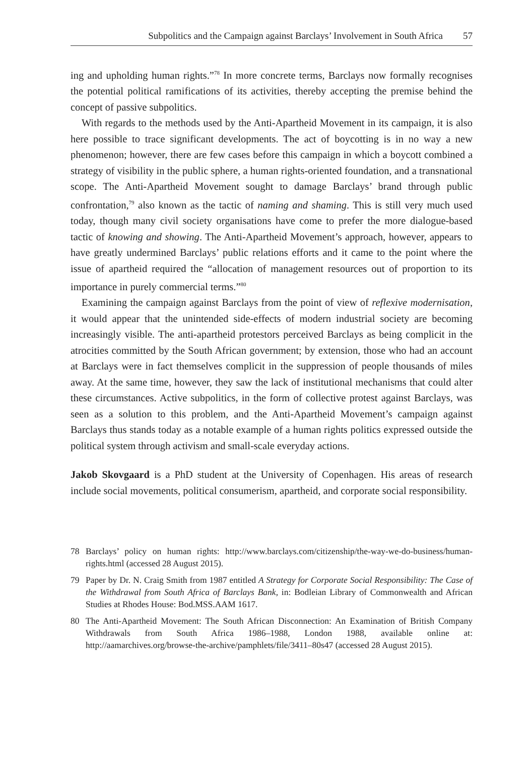Subpolitics and the Campaign against Barclays’ Involvement in South Africa 57
ing and upholding human rights.”<sup>78</sup> In more concrete terms, Barclays now formally recognises the potential political ramifications of its activities, thereby accepting the premise behind the concept of passive subpolitics.
With regards to the methods used by the Anti-Apartheid Movement in its campaign, it is also here possible to trace significant developments. The act of boycotting is in no way a new phenomenon; however, there are few cases before this campaign in which a boycott combined a strategy of visibility in the public sphere, a human rights-oriented foundation, and a transnational scope. The Anti-Apartheid Movement sought to damage Barclays’ brand through public confrontation,<sup>79</sup> also known as the tactic of naming and shaming. This is still very much used today, though many civil society organisations have come to prefer the more dialogue-based tactic of knowing and showing. The Anti-Apartheid Movement’s approach, however, appears to have greatly undermined Barclays’ public relations efforts and it came to the point where the issue of apartheid required the “allocation of management resources out of proportion to its importance in purely commercial terms.”<sup>80</sup>
Examining the campaign against Barclays from the point of view of reflexive modernisation, it would appear that the unintended side-effects of modern industrial society are becoming increasingly visible. The anti-apartheid protestors perceived Barclays as being complicit in the atrocities committed by the South African government; by extension, those who had an account at Barclays were in fact themselves complicit in the suppression of people thousands of miles away. At the same time, however, they saw the lack of institutional mechanisms that could alter these circumstances. Active subpolitics, in the form of collective protest against Barclays, was seen as a solution to this problem, and the Anti-Apartheid Movement’s campaign against Barclays thus stands today as a notable example of a human rights politics expressed outside the political system through activism and small-scale everyday actions.
Jakob Skovgaard is a PhD student at the University of Copenhagen. His areas of research include social movements, political consumerism, apartheid, and corporate social responsibility.
78 Barclays’ policy on human rights: http://www.barclays.com/citizenship/the-way-we-do-business/human-rights.html (accessed 28 August 2015).
79 Paper by Dr. N. Craig Smith from 1987 entitled A Strategy for Corporate Social Responsibility: The Case of the Withdrawal from South Africa of Barclays Bank, in: Bodleian Library of Commonwealth and African Studies at Rhodes House: Bod.MSS.AAM 1617.
80 The Anti-Apartheid Movement: The South African Disconnection: An Examination of British Company Withdrawals from South Africa 1986–1988, London 1988, available online at: http://aamarchives.org/browse-the-archive/pamphlets/file/3411–80s47 (accessed 28 August 2015).